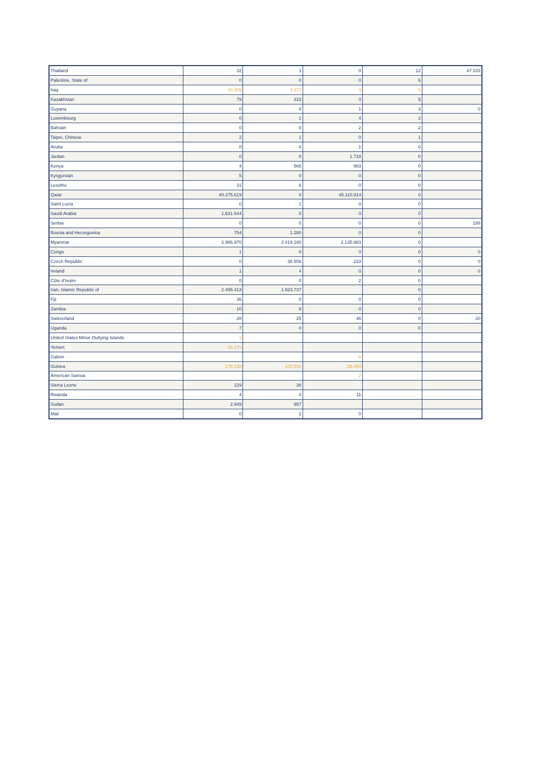| Thailand | 32 | 1 | 0 | 12 | 47.103 |
| Palestine, State of | 0 | 0 | 0 | 6 | |
| Iraq | 33.329 | 4.373 | 3 | 5 | |
| Kazakhstan | 79 | 310 | 0 | 5 | |
| Guyana | 0 | 0 | 1 | 3 | 0 |
| Luxembourg | 0 | 1 | 4 | 2 | |
| Bahrain | 0 | 0 | 2 | 2 | |
| Taipei, Chinese | 2 | 1 | 0 | 1 | |
| Aruba | 0 | 0 | 1 | 0 | |
| Jordan | 0 | 0 | 1.718 | 0 | |
| Kenya | 4 | 565 | 903 | 0 | |
| Kyrgyzstan | 5 | 0 | 0 | 0 | |
| Lesotho | 31 | 6 | 0 | 0 | |
| Qatar | 40.275.619 | 0 | 45.110.914 | 0 | |
| Saint Lucia | 0 | 1 | 0 | 0 | |
| Saudi Arabia | 1.631.644 | 0 | 0 | 0 | |
| Serbia | 0 | 0 | 0 | 0 | 188 |
| Bosnia and Herzegovina | 754 | 1.280 | 0 | 0 | |
| Myanmar | 2.986.970 | 2.419.180 | 2.135.883 | 0 | |
| Congo | 1 | 0 | 0 | 0 | 0 |
| Czech Republic | 0 | 38.556 | 233 | 0 | 0 |
| Ireland | 1 | 4 | 0 | 0 | 0 |
| Côte d'Ivoire | 0 | 0 | 2 | 0 | |
| Iran, Islamic Republic of | 2.495.413 | 1.923.737 | | 0 | |
| Fiji | 36 | 0 | 0 | 0 | |
| Zambia | 10 | 8 | 0 | 0 | |
| Switzerland | 28 | 25 | 46 | 0 | 20 |
| Uganda | 7 | 0 | 0 | 0 | |
| United States Minor Outlying Islands | 1 | | | | |
| Yemen | 16.172 | | | | |
| Gabon | | | 6 | | |
| Guinea | 278.192 | 100.531 | 28.494 | | |
| American Samoa | | | 2 | | |
| Sierra Leone | 229 | 38 | | | |
| Rwanda | 4 | 0 | 11 | | |
| Sudan | 2.949 | 957 | | | |
| Mali | 0 | 2 | 0 | | |